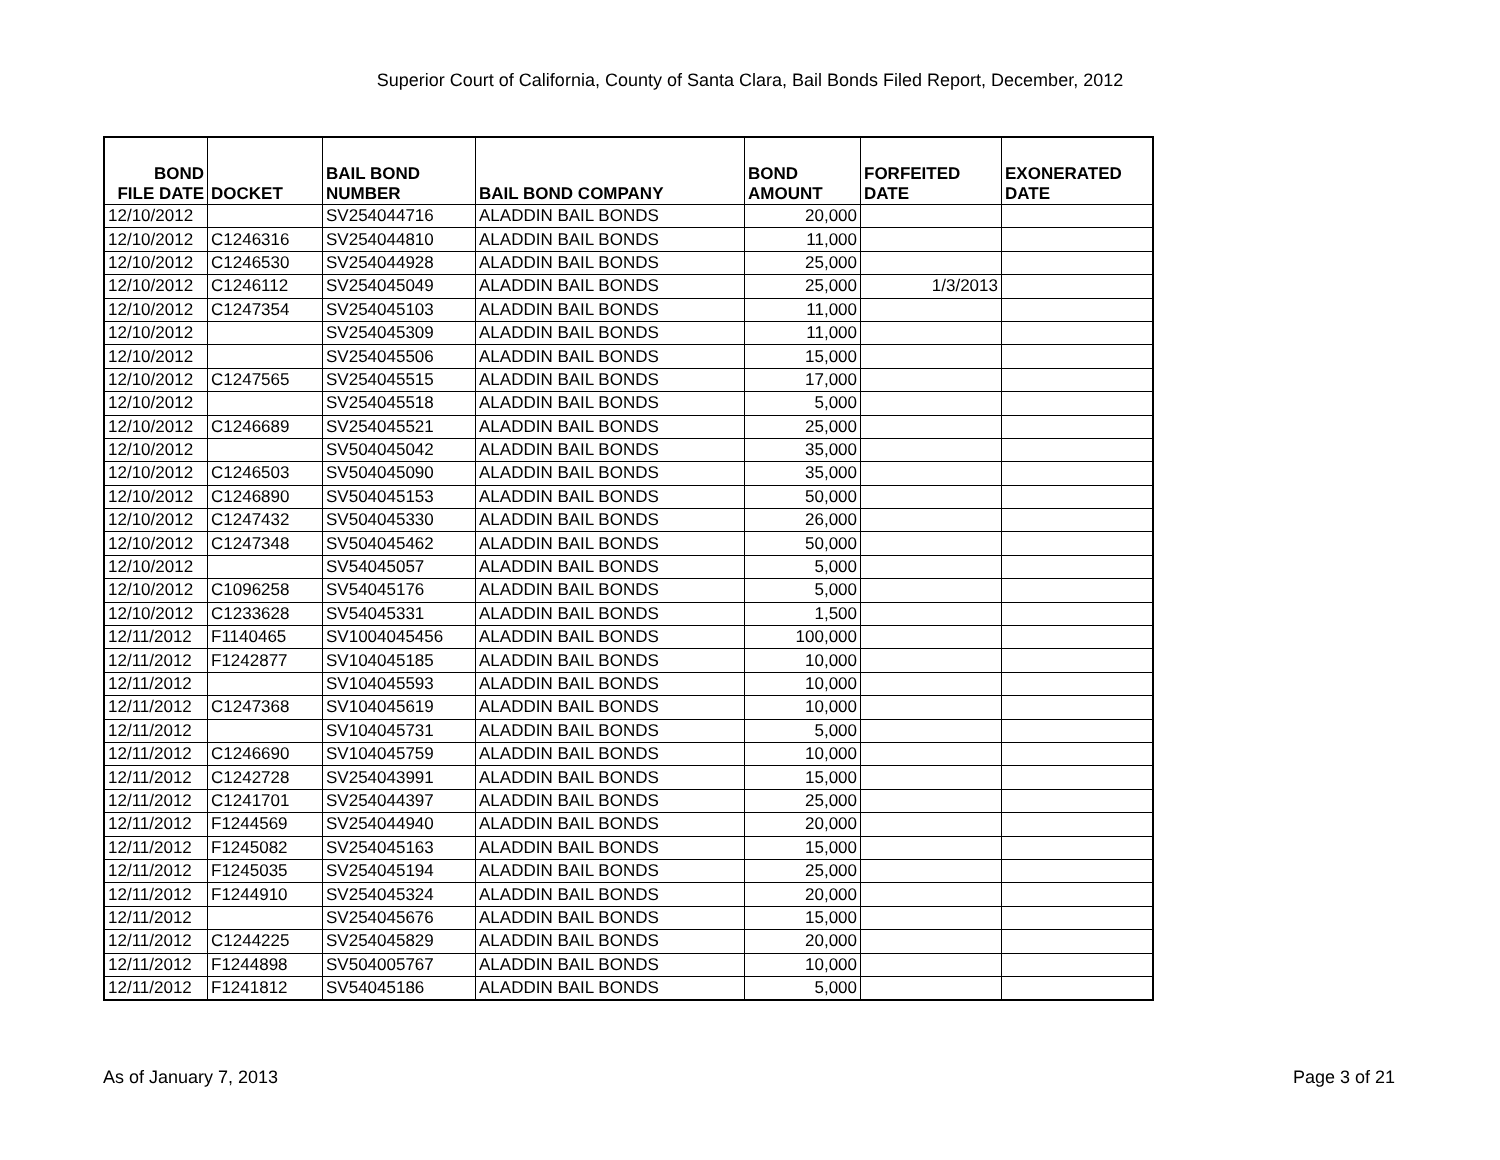Superior Court of California, County of Santa Clara, Bail Bonds Filed Report, December, 2012
| BOND FILE DATE | DOCKET | BAIL BOND NUMBER | BAIL BOND COMPANY | BOND AMOUNT | FORFEITED DATE | EXONERATED DATE |
| --- | --- | --- | --- | --- | --- | --- |
| 12/10/2012 | | SV254044716 | ALADDIN BAIL BONDS | 20,000 | | |
| 12/10/2012 | C1246316 | SV254044810 | ALADDIN BAIL BONDS | 11,000 | | |
| 12/10/2012 | C1246530 | SV254044928 | ALADDIN BAIL BONDS | 25,000 | | |
| 12/10/2012 | C1246112 | SV254045049 | ALADDIN BAIL BONDS | 25,000 | 1/3/2013 | |
| 12/10/2012 | C1247354 | SV254045103 | ALADDIN BAIL BONDS | 11,000 | | |
| 12/10/2012 | | SV254045309 | ALADDIN BAIL BONDS | 11,000 | | |
| 12/10/2012 | | SV254045506 | ALADDIN BAIL BONDS | 15,000 | | |
| 12/10/2012 | C1247565 | SV254045515 | ALADDIN BAIL BONDS | 17,000 | | |
| 12/10/2012 | | SV254045518 | ALADDIN BAIL BONDS | 5,000 | | |
| 12/10/2012 | C1246689 | SV254045521 | ALADDIN BAIL BONDS | 25,000 | | |
| 12/10/2012 | | SV504045042 | ALADDIN BAIL BONDS | 35,000 | | |
| 12/10/2012 | C1246503 | SV504045090 | ALADDIN BAIL BONDS | 35,000 | | |
| 12/10/2012 | C1246890 | SV504045153 | ALADDIN BAIL BONDS | 50,000 | | |
| 12/10/2012 | C1247432 | SV504045330 | ALADDIN BAIL BONDS | 26,000 | | |
| 12/10/2012 | C1247348 | SV504045462 | ALADDIN BAIL BONDS | 50,000 | | |
| 12/10/2012 | | SV54045057 | ALADDIN BAIL BONDS | 5,000 | | |
| 12/10/2012 | C1096258 | SV54045176 | ALADDIN BAIL BONDS | 5,000 | | |
| 12/10/2012 | C1233628 | SV54045331 | ALADDIN BAIL BONDS | 1,500 | | |
| 12/11/2012 | F1140465 | SV1004045456 | ALADDIN BAIL BONDS | 100,000 | | |
| 12/11/2012 | F1242877 | SV104045185 | ALADDIN BAIL BONDS | 10,000 | | |
| 12/11/2012 | | SV104045593 | ALADDIN BAIL BONDS | 10,000 | | |
| 12/11/2012 | C1247368 | SV104045619 | ALADDIN BAIL BONDS | 10,000 | | |
| 12/11/2012 | | SV104045731 | ALADDIN BAIL BONDS | 5,000 | | |
| 12/11/2012 | C1246690 | SV104045759 | ALADDIN BAIL BONDS | 10,000 | | |
| 12/11/2012 | C1242728 | SV254043991 | ALADDIN BAIL BONDS | 15,000 | | |
| 12/11/2012 | C1241701 | SV254044397 | ALADDIN BAIL BONDS | 25,000 | | |
| 12/11/2012 | F1244569 | SV254044940 | ALADDIN BAIL BONDS | 20,000 | | |
| 12/11/2012 | F1245082 | SV254045163 | ALADDIN BAIL BONDS | 15,000 | | |
| 12/11/2012 | F1245035 | SV254045194 | ALADDIN BAIL BONDS | 25,000 | | |
| 12/11/2012 | F1244910 | SV254045324 | ALADDIN BAIL BONDS | 20,000 | | |
| 12/11/2012 | | SV254045676 | ALADDIN BAIL BONDS | 15,000 | | |
| 12/11/2012 | C1244225 | SV254045829 | ALADDIN BAIL BONDS | 20,000 | | |
| 12/11/2012 | F1244898 | SV504005767 | ALADDIN BAIL BONDS | 10,000 | | |
| 12/11/2012 | F1241812 | SV54045186 | ALADDIN BAIL BONDS | 5,000 | | |
As of January 7, 2013 Page 3 of 21